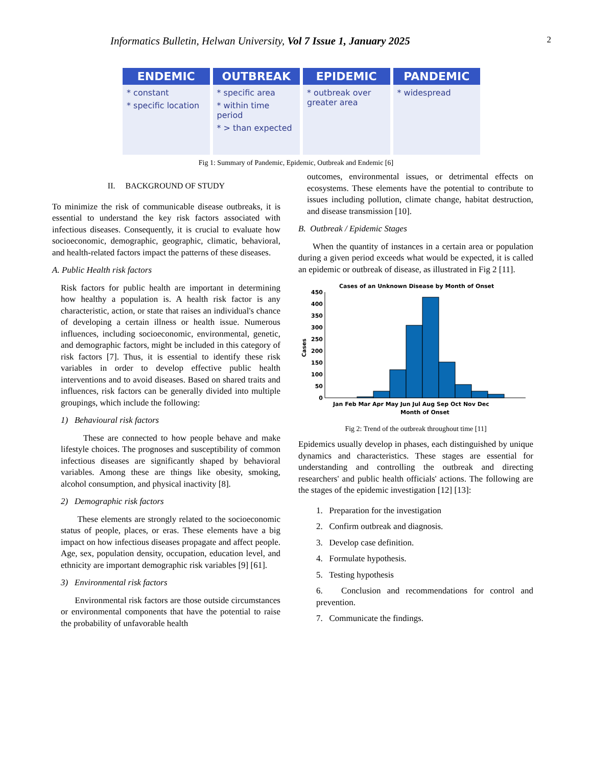Informatics Bulletin, Helwan University, Vol 7 Issue 1, January 2025 2
ENDEMIC
* constant
* specific location
OUTBREAK
* specific area
* within time period
* > than expected
EPIDEMIC
* outbreak over greater area
PANDEMIC
* widespread
Fig 1: Summary of Pandemic, Epidemic, Outbreak and Endemic [6]
II. BACKGROUND OF STUDY
To minimize the risk of communicable disease outbreaks, it is essential to understand the key risk factors associated with infectious diseases. Consequently, it is crucial to evaluate how socioeconomic, demographic, geographic, climatic, behavioral, and health-related factors impact the patterns of these diseases.
A. Public Health risk factors
Risk factors for public health are important in determining how healthy a population is. A health risk factor is any characteristic, action, or state that raises an individual's chance of developing a certain illness or health issue. Numerous influences, including socioeconomic, environmental, genetic, and demographic factors, might be included in this category of risk factors [7]. Thus, it is essential to identify these risk variables in order to develop effective public health interventions and to avoid diseases. Based on shared traits and influences, risk factors can be generally divided into multiple groupings, which include the following:
1) Behavioural risk factors
These are connected to how people behave and make lifestyle choices. The prognoses and susceptibility of common infectious diseases are significantly shaped by behavioral variables. Among these are things like obesity, smoking, alcohol consumption, and physical inactivity [8].
2) Demographic risk factors
These elements are strongly related to the socioeconomic status of people, places, or eras. These elements have a big impact on how infectious diseases propagate and affect people. Age, sex, population density, occupation, education level, and ethnicity are important demographic risk variables [9] [61].
3) Environmental risk factors
Environmental risk factors are those outside circumstances or environmental components that have the potential to raise the probability of unfavorable health
outcomes, environmental issues, or detrimental effects on ecosystems. These elements have the potential to contribute to issues including pollution, climate change, habitat destruction, and disease transmission [10].
B. Outbreak / Epidemic Stages
When the quantity of instances in a certain area or population during a given period exceeds what would be expected, it is called an epidemic or outbreak of disease, as illustrated in Fig 2 [11].
Cases of an Unknown Disease by Month of Onset
Cases
450
400
350
300
250
200
150
100
50
0
Jan Feb Mar Apr May Jun Jul Aug Sep Oct Nov Dec
Month of Onset
Fig 2: Trend of the outbreak throughout time [11]
Epidemics usually develop in phases, each distinguished by unique dynamics and characteristics. These stages are essential for understanding and controlling the outbreak and directing researchers' and public health officials' actions. The following are the stages of the epidemic investigation [12] [13]:
1. Preparation for the investigation
2. Confirm outbreak and diagnosis.
3. Develop case definition.
4. Formulate hypothesis.
5. Testing hypothesis
6. Conclusion and recommendations for control and prevention.
7. Communicate the findings.